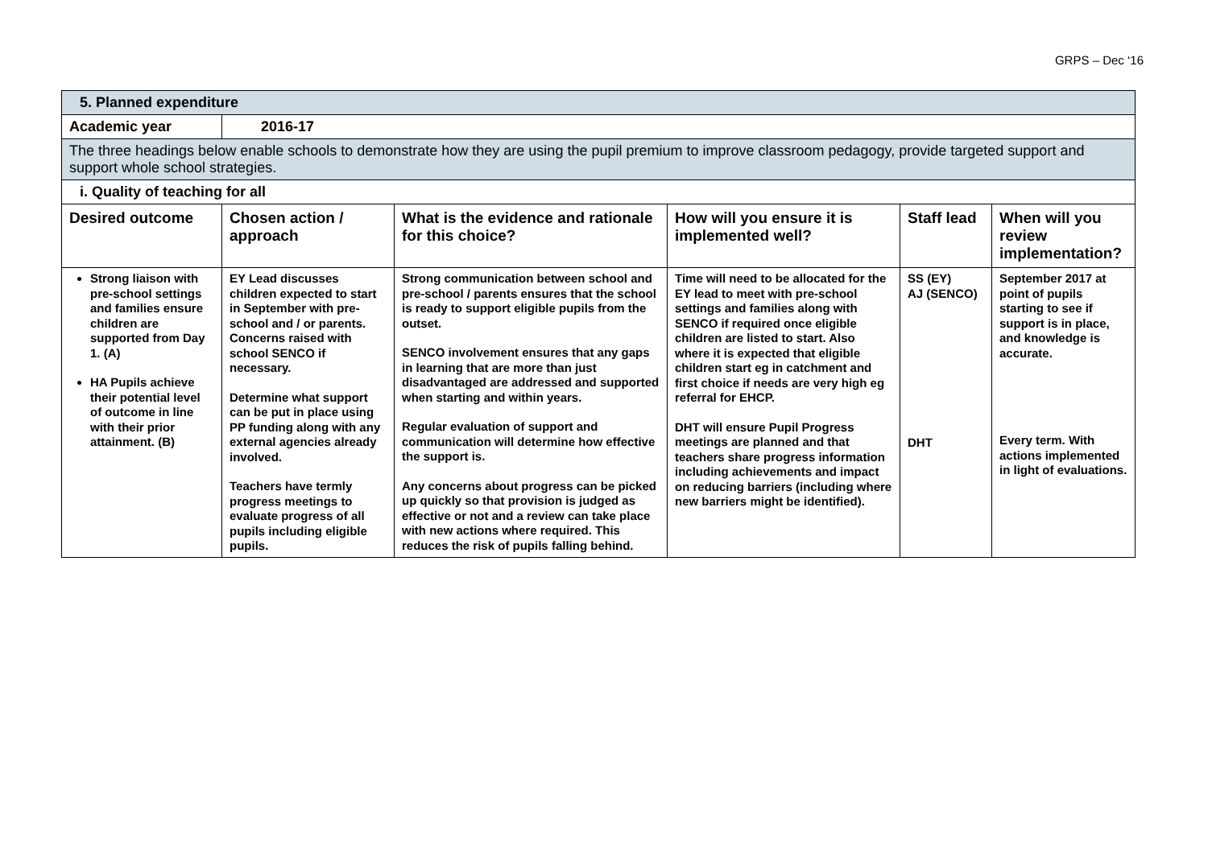GRPS – Dec ‘16
| 5. Planned expenditure | | | | | |
| Academic year | 2016-17 | | | | |
| The three headings below enable schools to demonstrate how they are using the pupil premium to improve classroom pedagogy, provide targeted support and support whole school strategies. | | | | | |
| i. Quality of teaching for all | | | | | |
| Desired outcome | Chosen action / approach | What is the evidence and rationale for this choice? | How will you ensure it is implemented well? | Staff lead | When will you review implementation? |
| Strong liaison with pre-school settings and families ensure children are supported from Day 1. (A) HA Pupils achieve their potential level of outcome in line with their prior attainment. (B) | EY Lead discusses children expected to start in September with pre-school and / or parents. Concerns raised with school SENCO if necessary. Determine what support can be put in place using PP funding along with any external agencies already involved. Teachers have termly progress meetings to evaluate progress of all pupils including eligible pupils. | Strong communication between school and pre-school / parents ensures that the school is ready to support eligible pupils from the outset. SENCO involvement ensures that any gaps in learning that are more than just disadvantaged are addressed and supported when starting and within years. Regular evaluation of support and communication will determine how effective the support is. Any concerns about progress can be picked up quickly so that provision is judged as effective or not and a review can take place with new actions where required. This reduces the risk of pupils falling behind. | Time will need to be allocated for the EY lead to meet with pre-school settings and families along with SENCO if required once eligible children are listed to start. Also where it is expected that eligible children start eg in catchment and first choice if needs are very high eg referral for EHCP. DHT will ensure Pupil Progress meetings are planned and that teachers share progress information including achievements and impact on reducing barriers (including where new barriers might be identified). | SS (EY) AJ (SENCO) DHT | September 2017 at point of pupils starting to see if support is in place, and knowledge is accurate. Every term. With actions implemented in light of evaluations. |